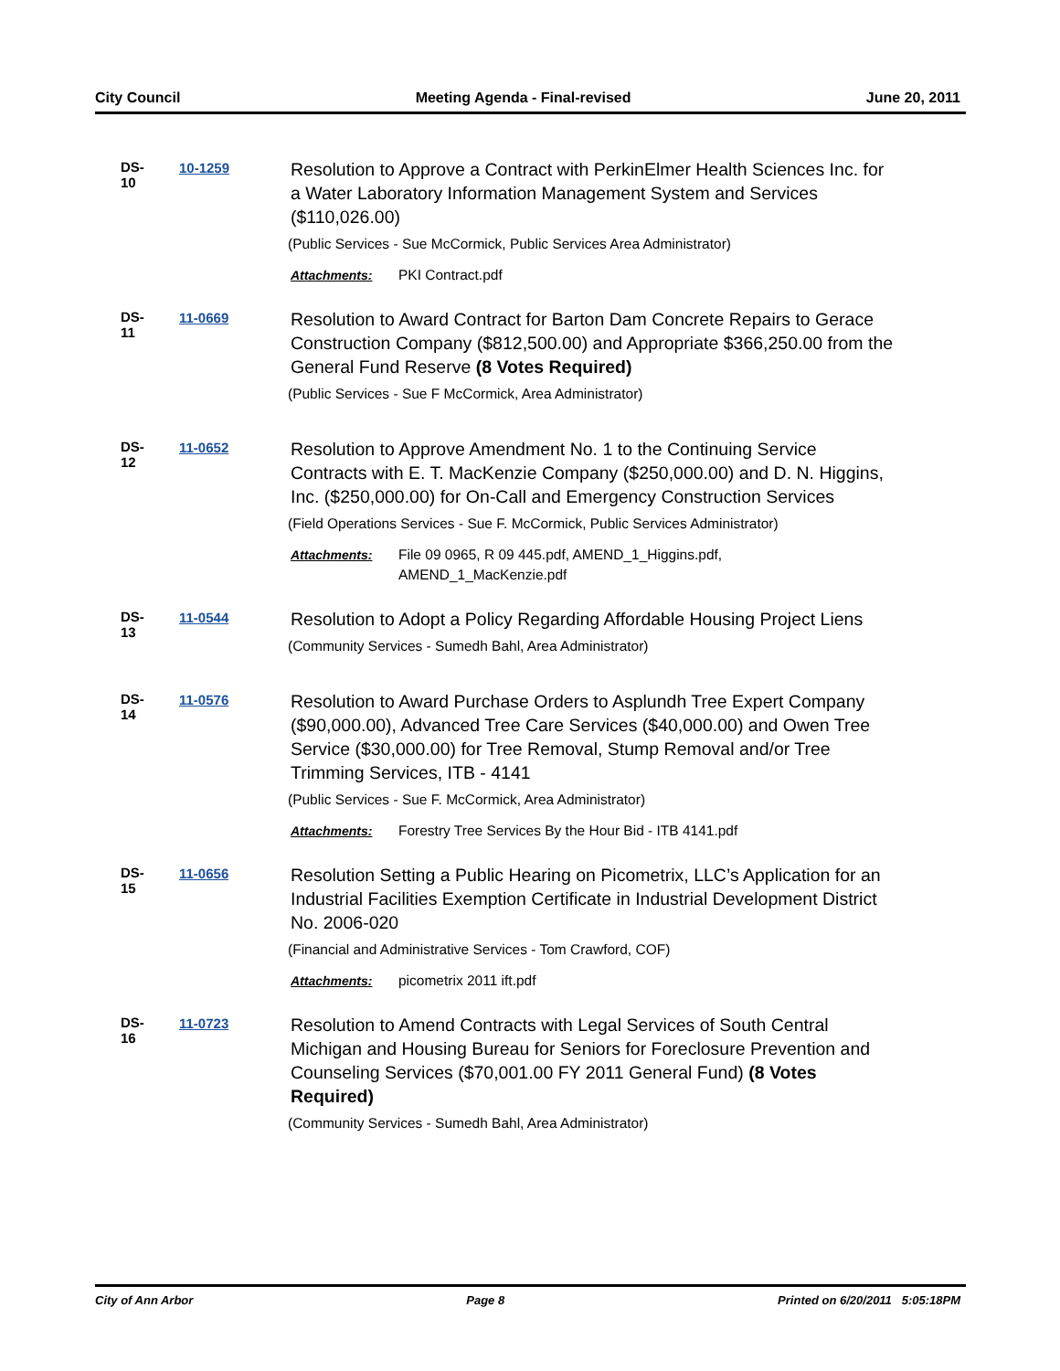City Council Meeting Agenda - Final-revised June 20, 2011
DS-10
10-1259
Resolution to Approve a Contract with PerkinElmer Health Sciences Inc. for a Water Laboratory Information Management System and Services ($110,026.00)
(Public Services - Sue McCormick, Public Services Area Administrator)
Attachments: PKI Contract.pdf
DS-11
11-0669
Resolution to Award Contract for Barton Dam Concrete Repairs to Gerace Construction Company ($812,500.00) and Appropriate $366,250.00 from the General Fund Reserve (8 Votes Required)
(Public Services - Sue F McCormick, Area Administrator)
DS-12
11-0652
Resolution to Approve Amendment No. 1 to the Continuing Service Contracts with E. T. MacKenzie Company ($250,000.00) and D. N. Higgins, Inc. ($250,000.00) for On-Call and Emergency Construction Services
(Field Operations Services - Sue F. McCormick, Public Services Administrator)
Attachments: File 09 0965, R 09 445.pdf, AMEND_1_Higgins.pdf,
AMEND_1_MacKenzie.pdf
DS-13
11-0544
Resolution to Adopt a Policy Regarding Affordable Housing Project Liens
(Community Services - Sumedh Bahl, Area Administrator)
DS-14
11-0576
Resolution to Award Purchase Orders to Asplundh Tree Expert Company ($90,000.00), Advanced Tree Care Services ($40,000.00) and Owen Tree Service ($30,000.00) for Tree Removal, Stump Removal and/or Tree Trimming Services, ITB - 4141
(Public Services - Sue F. McCormick, Area Administrator)
Attachments: Forestry Tree Services By the Hour Bid - ITB 4141.pdf
DS-15
11-0656
Resolution Setting a Public Hearing on Picometrix, LLC’s Application for an Industrial Facilities Exemption Certificate in Industrial Development District No. 2006-020
(Financial and Administrative Services - Tom Crawford, COF)
Attachments: picometrix 2011 ift.pdf
DS-16
11-0723
Resolution to Amend Contracts with Legal Services of South Central Michigan and Housing Bureau for Seniors for Foreclosure Prevention and Counseling Services ($70,001.00 FY 2011 General Fund) (8 Votes Required)
(Community Services - Sumedh Bahl, Area Administrator)
City of Ann Arbor Page 8 Printed on 6/20/2011 5:05:18PM